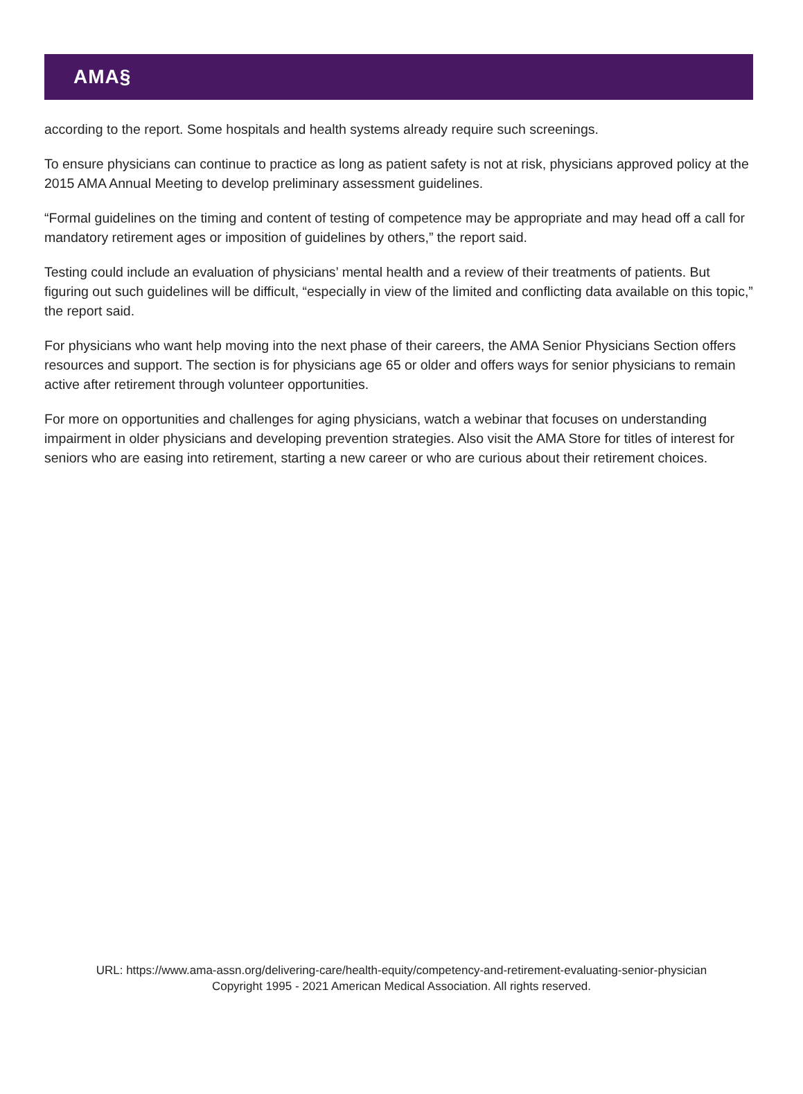AMA§
according to the report. Some hospitals and health systems already require such screenings.
To ensure physicians can continue to practice as long as patient safety is not at risk, physicians approved policy at the 2015 AMA Annual Meeting to develop preliminary assessment guidelines.
“Formal guidelines on the timing and content of testing of competence may be appropriate and may head off a call for mandatory retirement ages or imposition of guidelines by others,” the report said.
Testing could include an evaluation of physicians’ mental health and a review of their treatments of patients. But figuring out such guidelines will be difficult, “especially in view of the limited and conflicting data available on this topic,” the report said.
For physicians who want help moving into the next phase of their careers, the AMA Senior Physicians Section offers resources and support. The section is for physicians age 65 or older and offers ways for senior physicians to remain active after retirement through volunteer opportunities.
For more on opportunities and challenges for aging physicians, watch a webinar that focuses on understanding impairment in older physicians and developing prevention strategies. Also visit the AMA Store for titles of interest for seniors who are easing into retirement, starting a new career or who are curious about their retirement choices.
URL: https://www.ama-assn.org/delivering-care/health-equity/competency-and-retirement-evaluating-senior-physician
Copyright 1995 - 2021 American Medical Association. All rights reserved.